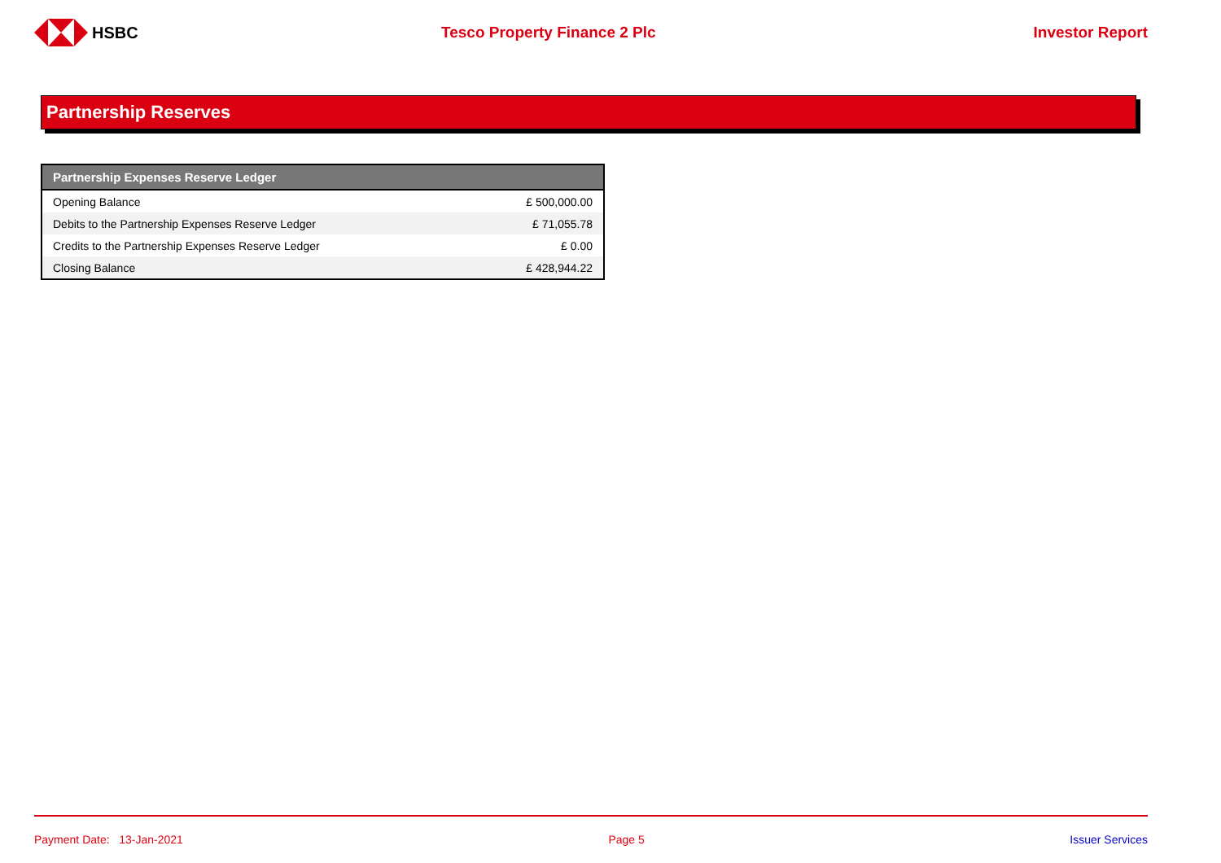HSBC Tesco Property Finance 2 Plc Investor Report
Partnership Reserves
| Partnership Expenses Reserve Ledger | |
| --- | --- |
| Opening Balance | £ 500,000.00 |
| Debits to the Partnership Expenses Reserve Ledger | £ 71,055.78 |
| Credits to the Partnership Expenses Reserve Ledger | £ 0.00 |
| Closing Balance | £ 428,944.22 |
Payment Date: 13-Jan-2021 Page 5 Issuer Services